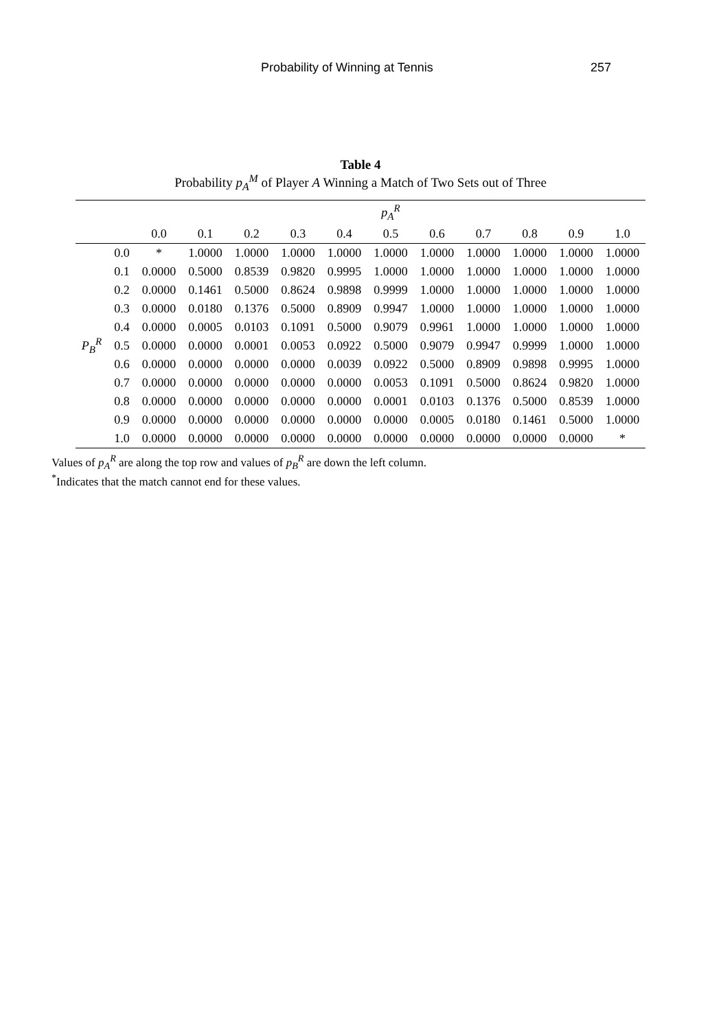Probability of Winning at Tennis 257
Table 4
Probability p<sub>A</sub><sup>M</sup> of Player A Winning a Match of Two Sets out of Three
| | | p<sub>A</sub><sup>R</sup> | | | | | | | | | | |
| --- | --- | --- | --- | --- | --- | --- | --- | --- | --- | --- | --- | --- |
| | | 0.0 | 0.1 | 0.2 | 0.3 | 0.4 | 0.5 | 0.6 | 0.7 | 0.8 | 0.9 | 1.0 |
| P<sub>B</sub><sup>R</sup> | 0.0 | * | 1.0000 | 1.0000 | 1.0000 | 1.0000 | 1.0000 | 1.0000 | 1.0000 | 1.0000 | 1.0000 | 1.0000 |
| | 0.1 | 0.0000 | 0.5000 | 0.8539 | 0.9820 | 0.9995 | 1.0000 | 1.0000 | 1.0000 | 1.0000 | 1.0000 | 1.0000 |
| | 0.2 | 0.0000 | 0.1461 | 0.5000 | 0.8624 | 0.9898 | 0.9999 | 1.0000 | 1.0000 | 1.0000 | 1.0000 | 1.0000 |
| | 0.3 | 0.0000 | 0.0180 | 0.1376 | 0.5000 | 0.8909 | 0.9947 | 1.0000 | 1.0000 | 1.0000 | 1.0000 | 1.0000 |
| | 0.4 | 0.0000 | 0.0005 | 0.0103 | 0.1091 | 0.5000 | 0.9079 | 0.9961 | 1.0000 | 1.0000 | 1.0000 | 1.0000 |
| | 0.5 | 0.0000 | 0.0000 | 0.0001 | 0.0053 | 0.0922 | 0.5000 | 0.9079 | 0.9947 | 0.9999 | 1.0000 | 1.0000 |
| | 0.6 | 0.0000 | 0.0000 | 0.0000 | 0.0000 | 0.0039 | 0.0922 | 0.5000 | 0.8909 | 0.9898 | 0.9995 | 1.0000 |
| | 0.7 | 0.0000 | 0.0000 | 0.0000 | 0.0000 | 0.0000 | 0.0053 | 0.1091 | 0.5000 | 0.8624 | 0.9820 | 1.0000 |
| | 0.8 | 0.0000 | 0.0000 | 0.0000 | 0.0000 | 0.0000 | 0.0001 | 0.0103 | 0.1376 | 0.5000 | 0.8539 | 1.0000 |
| | 0.9 | 0.0000 | 0.0000 | 0.0000 | 0.0000 | 0.0000 | 0.0000 | 0.0005 | 0.0180 | 0.1461 | 0.5000 | 1.0000 |
| | 1.0 | 0.0000 | 0.0000 | 0.0000 | 0.0000 | 0.0000 | 0.0000 | 0.0000 | 0.0000 | 0.0000 | 0.0000 | * |
Values of p<sub>A</sub><sup>R</sup> are along the top row and values of p<sub>B</sub><sup>R</sup> are down the left column.
<sup>*</sup> Indicates that the match cannot end for these values.